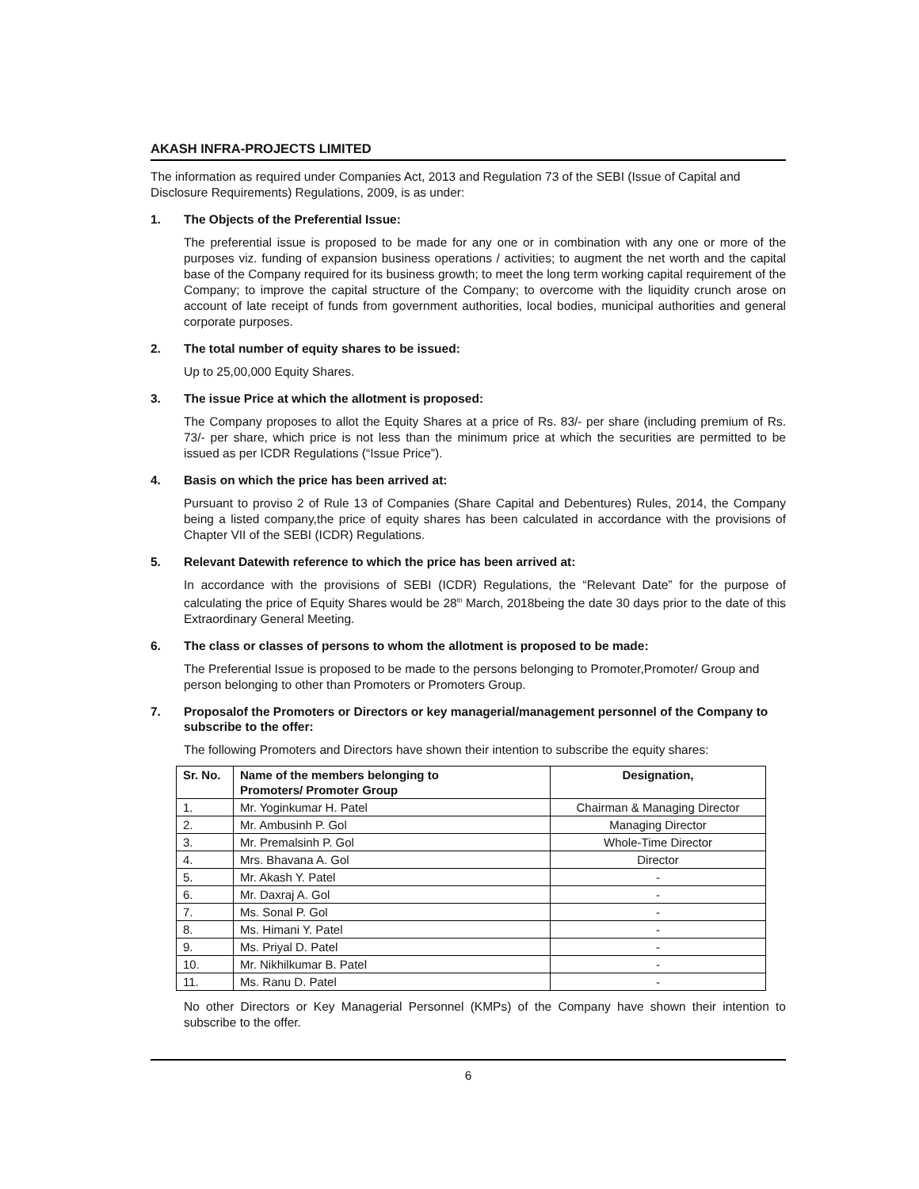AKASH INFRA-PROJECTS LIMITED
The information as required under Companies Act, 2013 and Regulation 73 of the SEBI (Issue of Capital and Disclosure Requirements) Regulations, 2009, is as under:
1. The Objects of the Preferential Issue:
The preferential issue is proposed to be made for any one or in combination with any one or more of the purposes viz. funding of expansion business operations / activities; to augment the net worth and the capital base of the Company required for its business growth; to meet the long term working capital requirement of the Company; to improve the capital structure of the Company; to overcome with the liquidity crunch arose on account of late receipt of funds from government authorities, local bodies, municipal authorities and general corporate purposes.
2. The total number of equity shares to be issued:
Up to 25,00,000 Equity Shares.
3. The issue Price at which the allotment is proposed:
The Company proposes to allot the Equity Shares at a price of Rs. 83/- per share (including premium of Rs. 73/- per share, which price is not less than the minimum price at which the securities are permitted to be issued as per ICDR Regulations (“Issue Price”).
4. Basis on which the price has been arrived at:
Pursuant to proviso 2 of Rule 13 of Companies (Share Capital and Debentures) Rules, 2014, the Company being a listed company,the price of equity shares has been calculated in accordance with the provisions of Chapter VII of the SEBI (ICDR) Regulations.
5. Relevant Datewith reference to which the price has been arrived at:
In accordance with the provisions of SEBI (ICDR) Regulations, the “Relevant Date” for the purpose of calculating the price of Equity Shares would be 28<sup>th</sup> March, 2018being the date 30 days prior to the date of this Extraordinary General Meeting.
6. The class or classes of persons to whom the allotment is proposed to be made:
The Preferential Issue is proposed to be made to the persons belonging to Promoter,Promoter/ Group and person belonging to other than Promoters or Promoters Group.
7. Proposalof the Promoters or Directors or key managerial/management personnel of the Company to subscribe to the offer:
The following Promoters and Directors have shown their intention to subscribe the equity shares:
| Sr. No. | Name of the members belonging to Promoters/ Promoter Group | Designation, |
| --- | --- | --- |
| 1. | Mr. Yoginkumar H. Patel | Chairman & Managing Director |
| 2. | Mr. Ambusinh P. Gol | Managing Director |
| 3. | Mr. Premalsinh P. Gol | Whole-Time Director |
| 4. | Mrs. Bhavana A. Gol | Director |
| 5. | Mr. Akash Y. Patel | - |
| 6. | Mr. Daxraj A. Gol | - |
| 7. | Ms. Sonal P. Gol | - |
| 8. | Ms. Himani Y. Patel | - |
| 9. | Ms. Priyal D. Patel | - |
| 10. | Mr. Nikhilkumar B. Patel | - |
| 11. | Ms. Ranu D. Patel | - |
No other Directors or Key Managerial Personnel (KMPs) of the Company have shown their intention to subscribe to the offer.
6